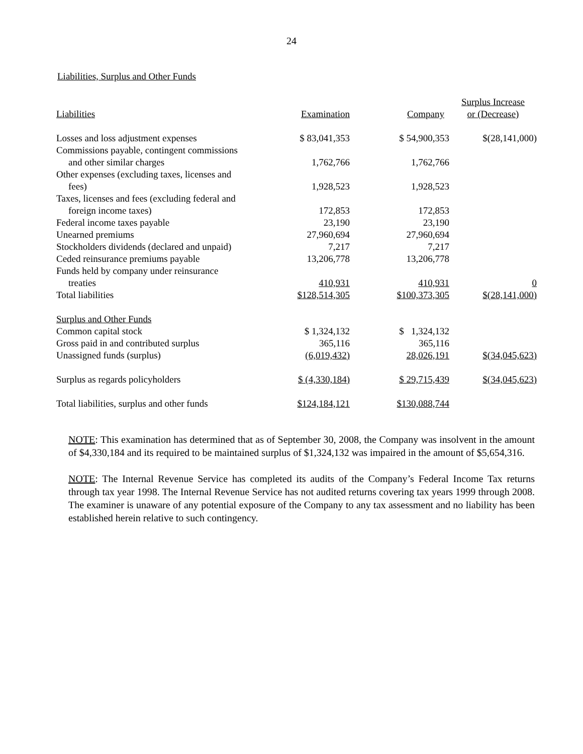24
Liabilities, Surplus and Other Funds
| Liabilities | Examination | Company | Surplus Increase or (Decrease) |
| --- | --- | --- | --- |
| Losses and loss adjustment expenses | $ 83,041,353 | $ 54,900,353 | $(28,141,000) |
| Commissions payable, contingent commissions | | | |
| and other similar charges | 1,762,766 | 1,762,766 | |
| Other expenses (excluding taxes, licenses and | | | |
| fees) | 1,928,523 | 1,928,523 | |
| Taxes, licenses and fees (excluding federal and | | | |
| foreign income taxes) | 172,853 | 172,853 | |
| Federal income taxes payable | 23,190 | 23,190 | |
| Unearned premiums | 27,960,694 | 27,960,694 | |
| Stockholders dividends (declared and unpaid) | 7,217 | 7,217 | |
| Ceded reinsurance premiums payable | 13,206,778 | 13,206,778 | |
| Funds held by company under reinsurance | | | |
| treaties | 410,931 | 410,931 | 0 |
| Total liabilities | $128,514,305 | $100,373,305 | $(28,141,000) |
| Surplus and Other Funds | | | |
| Common capital stock | $ 1,324,132 | $ 1,324,132 | |
| Gross paid in and contributed surplus | 365,116 | 365,116 | |
| Unassigned funds (surplus) | (6,019,432) | 28,026,191 | $(34,045,623) |
| Surplus as regards policyholders | $ (4,330,184) | $ 29,715,439 | $(34,045,623) |
| Total liabilities, surplus and other funds | $124,184,121 | $130,088,744 | |
NOTE: This examination has determined that as of September 30, 2008, the Company was insolvent in the amount of $4,330,184 and its required to be maintained surplus of $1,324,132 was impaired in the amount of $5,654,316.
NOTE: The Internal Revenue Service has completed its audits of the Company’s Federal Income Tax returns through tax year 1998. The Internal Revenue Service has not audited returns covering tax years 1999 through 2008. The examiner is unaware of any potential exposure of the Company to any tax assessment and no liability has been established herein relative to such contingency.